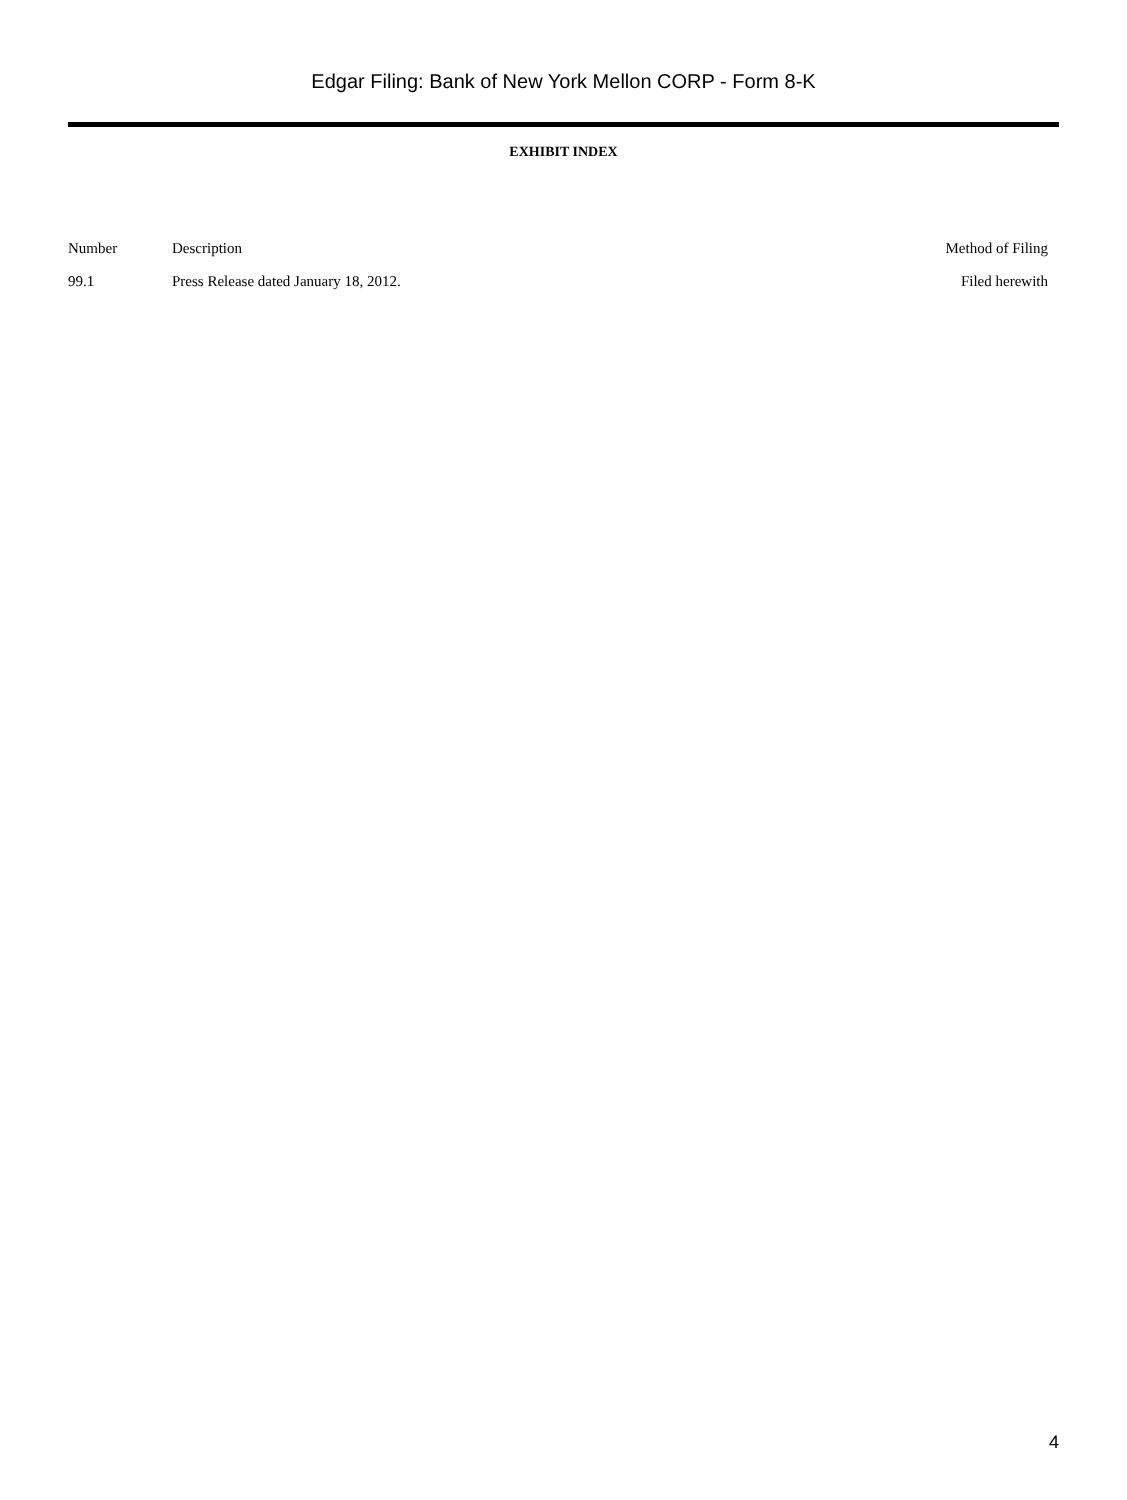Edgar Filing: Bank of New York Mellon CORP - Form 8-K
EXHIBIT INDEX
| Number | Description | Method of Filing |
| --- | --- | --- |
| 99.1 | Press Release dated January 18, 2012. | Filed herewith |
4